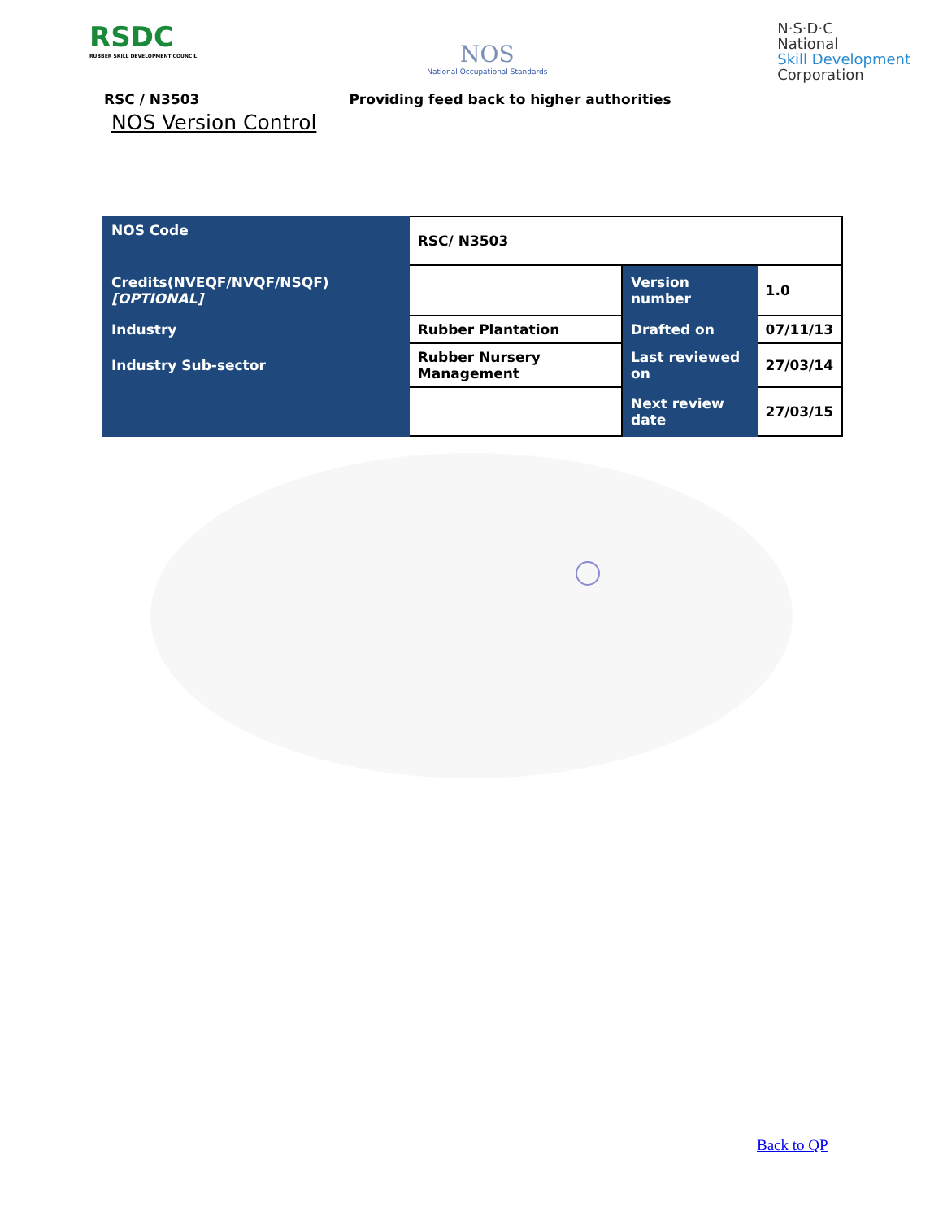RSDC
RUBBER SKILL DEVELOPMENT COUNCIL
NOS
National Occupational Standards
N·S·D·C
National
Skill Development
Corporation
RSC / N3503 Providing feed back to higher authorities
NOS Version Control
| NOS Code | RSC/ N3503 | | |
| Credits(NVEQF/NVQF/NSQF) [OPTIONAL] | | Version number | 1.0 |
| Industry | Rubber Plantation | Drafted on | 07/11/13 |
| Industry Sub-sector | Rubber Nursery Management | Last reviewed on | 27/03/14 |
| | | Next review date | 27/03/15 |
Back to QP